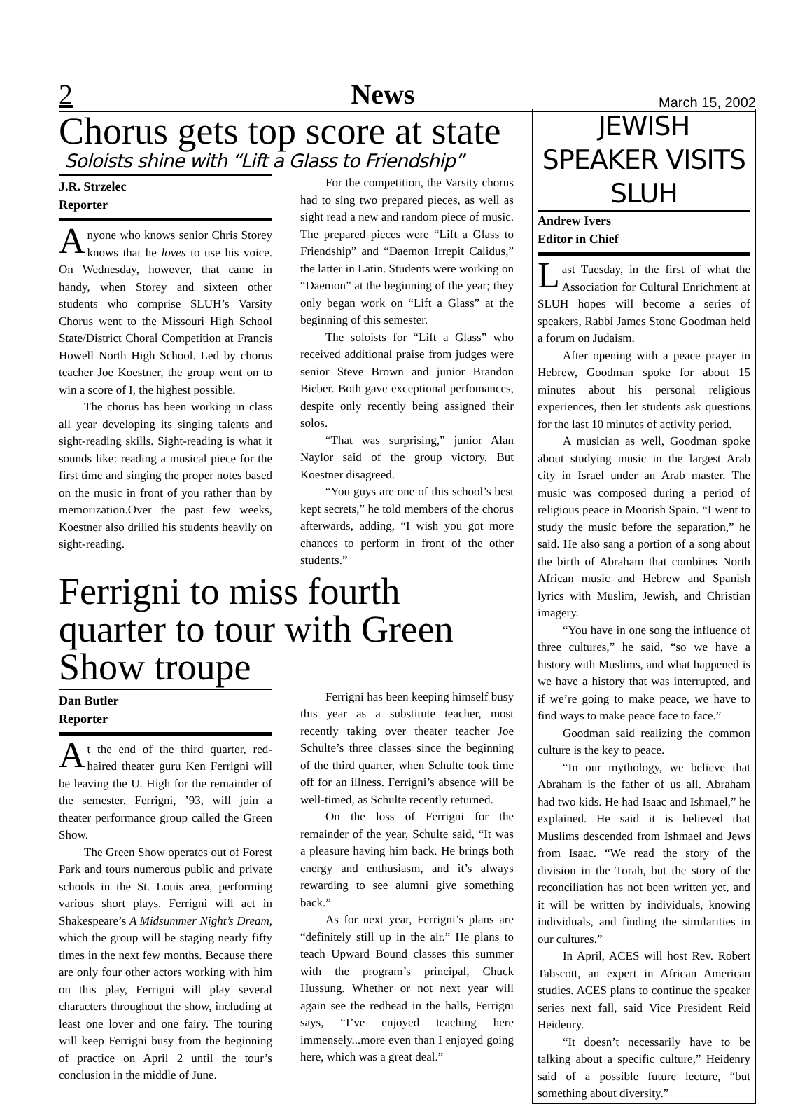2 News March 15, 2002
Chorus gets top score at state
Soloists shine with “Lift a Glass to Friendship”
J.R. Strzelec
Reporter
Anyone who knows senior Chris Storey knows that he loves to use his voice. On Wednesday, however, that came in handy, when Storey and sixteen other students who comprise SLUH’s Varsity Chorus went to the Missouri High School State/District Choral Competition at Francis Howell North High School. Led by chorus teacher Joe Koestner, the group went on to win a score of I, the highest possible.
The chorus has been working in class all year developing its singing talents and sight-reading skills. Sight-reading is what it sounds like: reading a musical piece for the first time and singing the proper notes based on the music in front of you rather than by memorization.Over the past few weeks, Koestner also drilled his students heavily on sight-reading.
For the competition, the Varsity chorus had to sing two prepared pieces, as well as sight read a new and random piece of music. The prepared pieces were “Lift a Glass to Friendship” and “Daemon Irrepit Calidus,” the latter in Latin. Students were working on “Daemon” at the beginning of the year; they only began work on “Lift a Glass” at the beginning of this semester.
The soloists for “Lift a Glass” who received additional praise from judges were senior Steve Brown and junior Brandon Bieber. Both gave exceptional perfomances, despite only recently being assigned their solos.
“That was surprising,” junior Alan Naylor said of the group victory. But Koestner disagreed.
“You guys are one of this school’s best kept secrets,” he told members of the chorus afterwards, adding, “I wish you got more chances to perform in front of the other students.”
Ferrigni to miss fourth quarter to tour with Green Show troupe
Dan Butler
Reporter
At the end of the third quarter, red-haired theater guru Ken Ferrigni will be leaving the U. High for the remainder of the semester. Ferrigni, ’93, will join a theater performance group called the Green Show.
The Green Show operates out of Forest Park and tours numerous public and private schools in the St. Louis area, performing various short plays. Ferrigni will act in Shakespeare’s A Midsummer Night’s Dream, which the group will be staging nearly fifty times in the next few months. Because there are only four other actors working with him on this play, Ferrigni will play several characters throughout the show, including at least one lover and one fairy. The touring will keep Ferrigni busy from the beginning of practice on April 2 until the tour’s conclusion in the middle of June.
Ferrigni has been keeping himself busy this year as a substitute teacher, most recently taking over theater teacher Joe Schulte’s three classes since the beginning of the third quarter, when Schulte took time off for an illness. Ferrigni’s absence will be well-timed, as Schulte recently returned.
On the loss of Ferrigni for the remainder of the year, Schulte said, “It was a pleasure having him back. He brings both energy and enthusiasm, and it’s always rewarding to see alumni give something back.”
As for next year, Ferrigni’s plans are “definitely still up in the air.” He plans to teach Upward Bound classes this summer with the program’s principal, Chuck Hussung. Whether or not next year will again see the redhead in the halls, Ferrigni says, “I’ve enjoyed teaching here immensely...more even than I enjoyed going here, which was a great deal.”
JEWISH SPEAKER VISITS SLUH
Andrew Ivers
Editor in Chief
Last Tuesday, in the first of what the Association for Cultural Enrichment at SLUH hopes will become a series of speakers, Rabbi James Stone Goodman held a forum on Judaism.
After opening with a peace prayer in Hebrew, Goodman spoke for about 15 minutes about his personal religious experiences, then let students ask questions for the last 10 minutes of activity period.
A musician as well, Goodman spoke about studying music in the largest Arab city in Israel under an Arab master. The music was composed during a period of religious peace in Moorish Spain. “I went to study the music before the separation,” he said. He also sang a portion of a song about the birth of Abraham that combines North African music and Hebrew and Spanish lyrics with Muslim, Jewish, and Christian imagery.
“You have in one song the influence of three cultures,” he said, “so we have a history with Muslims, and what happened is we have a history that was interrupted, and if we’re going to make peace, we have to find ways to make peace face to face.”
Goodman said realizing the common culture is the key to peace.
“In our mythology, we believe that Abraham is the father of us all. Abraham had two kids. He had Isaac and Ishmael,” he explained. He said it is believed that Muslims descended from Ishmael and Jews from Isaac. “We read the story of the division in the Torah, but the story of the reconciliation has not been written yet, and it will be written by individuals, knowing individuals, and finding the similarities in our cultures.”
In April, ACES will host Rev. Robert Tabscott, an expert in African American studies. ACES plans to continue the speaker series next fall, said Vice President Reid Heidenry.
“It doesn’t necessarily have to be talking about a specific culture,” Heidenry said of a possible future lecture, “but something about diversity.”